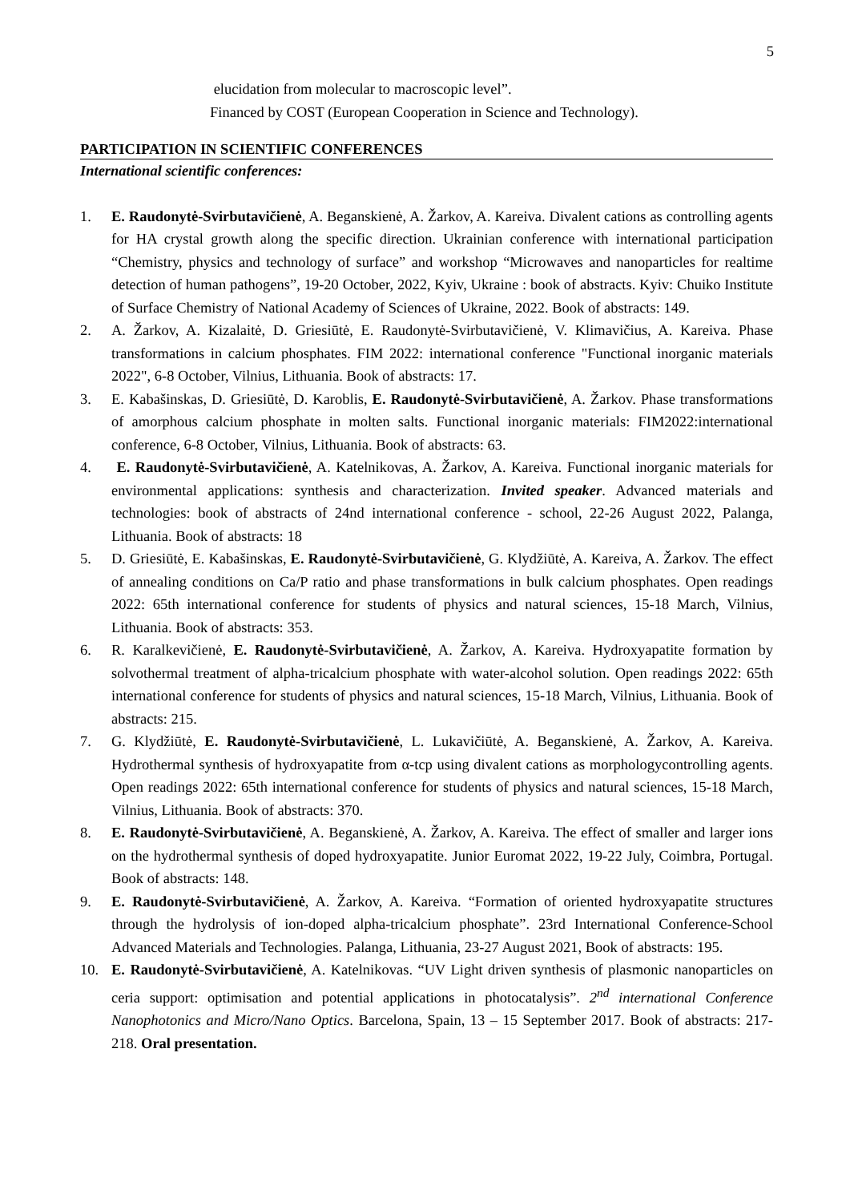5
elucidation from molecular to macroscopic level”.
Financed by COST (European Cooperation in Science and Technology).
PARTICIPATION IN SCIENTIFIC CONFERENCES
International scientific conferences:
1. E. Raudonytė-Svirbutavičienė, A. Beganskienė, A. Žarkov, A. Kareiva. Divalent cations as controlling agents for HA crystal growth along the specific direction. Ukrainian conference with international participation “Chemistry, physics and technology of surface” and workshop “Microwaves and nanoparticles for realtime detection of human pathogens”, 19-20 October, 2022, Kyiv, Ukraine : book of abstracts. Kyiv: Chuiko Institute of Surface Chemistry of National Academy of Sciences of Ukraine, 2022. Book of abstracts: 149.
2. A. Žarkov, A. Kizalaitė, D. Griesiūtė, E. Raudonytė-Svirbutavičienė, V. Klimavičius, A. Kareiva. Phase transformations in calcium phosphates. FIM 2022: international conference "Functional inorganic materials 2022", 6-8 October, Vilnius, Lithuania. Book of abstracts: 17.
3. E. Kabašinskas, D. Griesiūtė, D. Karoblis, E. Raudonytė-Svirbutavičienė, A. Žarkov. Phase transformations of amorphous calcium phosphate in molten salts. Functional inorganic materials: FIM2022:international conference, 6-8 October, Vilnius, Lithuania. Book of abstracts: 63.
4. E. Raudonytė-Svirbutavičienė, A. Katelnikovas, A. Žarkov, A. Kareiva. Functional inorganic materials for environmental applications: synthesis and characterization. Invited speaker. Advanced materials and technologies: book of abstracts of 24nd international conference - school, 22-26 August 2022, Palanga, Lithuania. Book of abstracts: 18
5. D. Griesiūtė, E. Kabašinskas, E. Raudonytė-Svirbutavičienė, G. Klydžiūtė, A. Kareiva, A. Žarkov. The effect of annealing conditions on Ca/P ratio and phase transformations in bulk calcium phosphates. Open readings 2022: 65th international conference for students of physics and natural sciences, 15-18 March, Vilnius, Lithuania. Book of abstracts: 353.
6. R. Karalkevičienė, E. Raudonytė-Svirbutavičienė, A. Žarkov, A. Kareiva. Hydroxyapatite formation by solvothermal treatment of alpha-tricalcium phosphate with water-alcohol solution. Open readings 2022: 65th international conference for students of physics and natural sciences, 15-18 March, Vilnius, Lithuania. Book of abstracts: 215.
7. G. Klydžiūtė, E. Raudonytė-Svirbutavičienė, L. Lukavičiūtė, A. Beganskienė, A. Žarkov, A. Kareiva. Hydrothermal synthesis of hydroxyapatite from α-tcp using divalent cations as morphologycontrolling agents. Open readings 2022: 65th international conference for students of physics and natural sciences, 15-18 March, Vilnius, Lithuania. Book of abstracts: 370.
8. E. Raudonytė-Svirbutavičienė, A. Beganskienė, A. Žarkov, A. Kareiva. The effect of smaller and larger ions on the hydrothermal synthesis of doped hydroxyapatite. Junior Euromat 2022, 19-22 July, Coimbra, Portugal. Book of abstracts: 148.
9. E. Raudonytė-Svirbutavičienė, A. Žarkov, A. Kareiva. “Formation of oriented hydroxyapatite structures through the hydrolysis of ion-doped alpha-tricalcium phosphate”. 23rd International Conference-School Advanced Materials and Technologies. Palanga, Lithuania, 23-27 August 2021, Book of abstracts: 195.
10. E. Raudonytė-Svirbutavičienė, A. Katelnikovas. “UV Light driven synthesis of plasmonic nanoparticles on ceria support: optimisation and potential applications in photocatalysis”. 2<sup>nd</sup> international Conference Nanophotonics and Micro/Nano Optics. Barcelona, Spain, 13 – 15 September 2017. Book of abstracts: 217-218. Oral presentation.